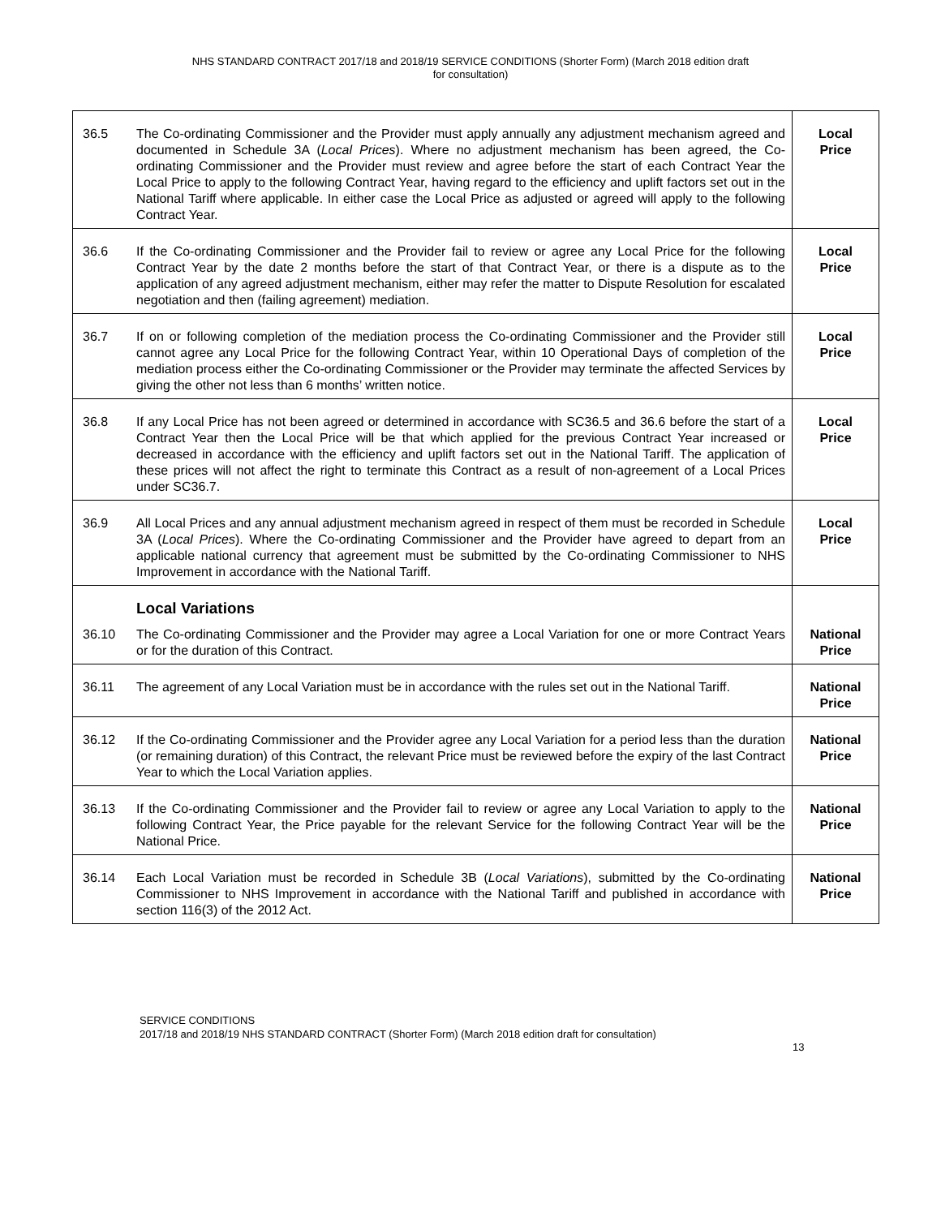NHS STANDARD CONTRACT 2017/18 and 2018/19 SERVICE CONDITIONS (Shorter Form) (March 2018 edition draft
for consultation)
| 36.5 | The Co-ordinating Commissioner and the Provider must apply annually any adjustment mechanism agreed and documented in Schedule 3A ( Local Prices ). Where no adjustment mechanism has been agreed, the Co-ordinating Commissioner and the Provider must review and agree before the start of each Contract Year the Local Price to apply to the following Contract Year, having regard to the efficiency and uplift factors set out in the National Tariff where applicable. In either case the Local Price as adjusted or agreed will apply to the following Contract Year. | Local Price |
| 36.6 | If the Co-ordinating Commissioner and the Provider fail to review or agree any Local Price for the following Contract Year by the date 2 months before the start of that Contract Year, or there is a dispute as to the application of any agreed adjustment mechanism, either may refer the matter to Dispute Resolution for escalated negotiation and then (failing agreement) mediation. | Local Price |
| 36.7 | If on or following completion of the mediation process the Co-ordinating Commissioner and the Provider still cannot agree any Local Price for the following Contract Year, within 10 Operational Days of completion of the mediation process either the Co-ordinating Commissioner or the Provider may terminate the affected Services by giving the other not less than 6 months’ written notice. | Local Price |
| 36.8 | If any Local Price has not been agreed or determined in accordance with SC36.5 and 36.6 before the start of a Contract Year then the Local Price will be that which applied for the previous Contract Year increased or decreased in accordance with the efficiency and uplift factors set out in the National Tariff. The application of these prices will not affect the right to terminate this Contract as a result of non-agreement of a Local Prices under SC36.7. | Local Price |
| 36.9 | All Local Prices and any annual adjustment mechanism agreed in respect of them must be recorded in Schedule 3A ( Local Prices ). Where the Co-ordinating Commissioner and the Provider have agreed to depart from an applicable national currency that agreement must be submitted by the Co-ordinating Commissioner to NHS Improvement in accordance with the National Tariff. | Local Price |
| | Local Variations | |
| 36.10 | The Co-ordinating Commissioner and the Provider may agree a Local Variation for one or more Contract Years or for the duration of this Contract. | National Price |
| 36.11 | The agreement of any Local Variation must be in accordance with the rules set out in the National Tariff. | National Price |
| 36.12 | If the Co-ordinating Commissioner and the Provider agree any Local Variation for a period less than the duration (or remaining duration) of this Contract, the relevant Price must be reviewed before the expiry of the last Contract Year to which the Local Variation applies. | National Price |
| 36.13 | If the Co-ordinating Commissioner and the Provider fail to review or agree any Local Variation to apply to the following Contract Year, the Price payable for the relevant Service for the following Contract Year will be the National Price. | National Price |
| 36.14 | Each Local Variation must be recorded in Schedule 3B ( Local Variations ), submitted by the Co-ordinating Commissioner to NHS Improvement in accordance with the National Tariff and published in accordance with section 116(3) of the 2012 Act. | National Price |
SERVICE CONDITIONS
2017/18 and 2018/19 NHS STANDARD CONTRACT (Shorter Form) (March 2018 edition draft for consultation)
13